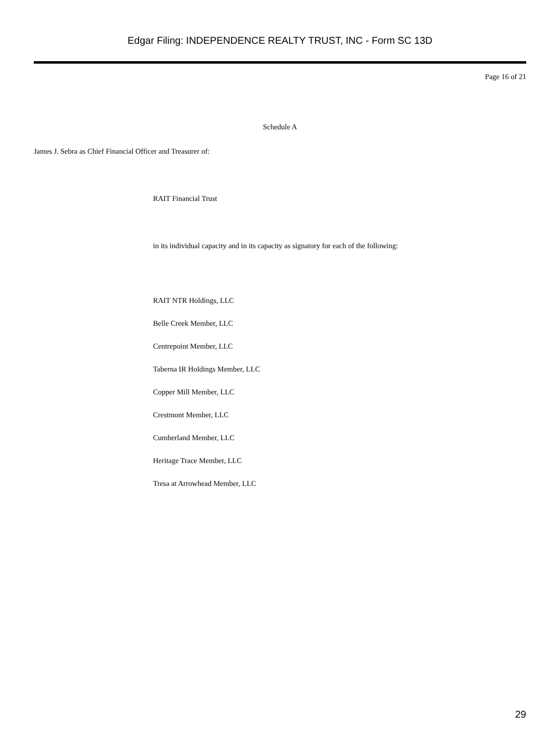Edgar Filing: INDEPENDENCE REALTY TRUST, INC - Form SC 13D
Page 16 of 21
Schedule A
James J. Sebra as Chief Financial Officer and Treasurer of:
RAIT Financial Trust
in its individual capacity and in its capacity as signatory for each of the following:
RAIT NTR Holdings, LLC
Belle Creek Member, LLC
Centrepoint Member, LLC
Taberna IR Holdings Member, LLC
Copper Mill Member, LLC
Crestmont Member, LLC
Cumberland Member, LLC
Heritage Trace Member, LLC
Tresa at Arrowhead Member, LLC
29